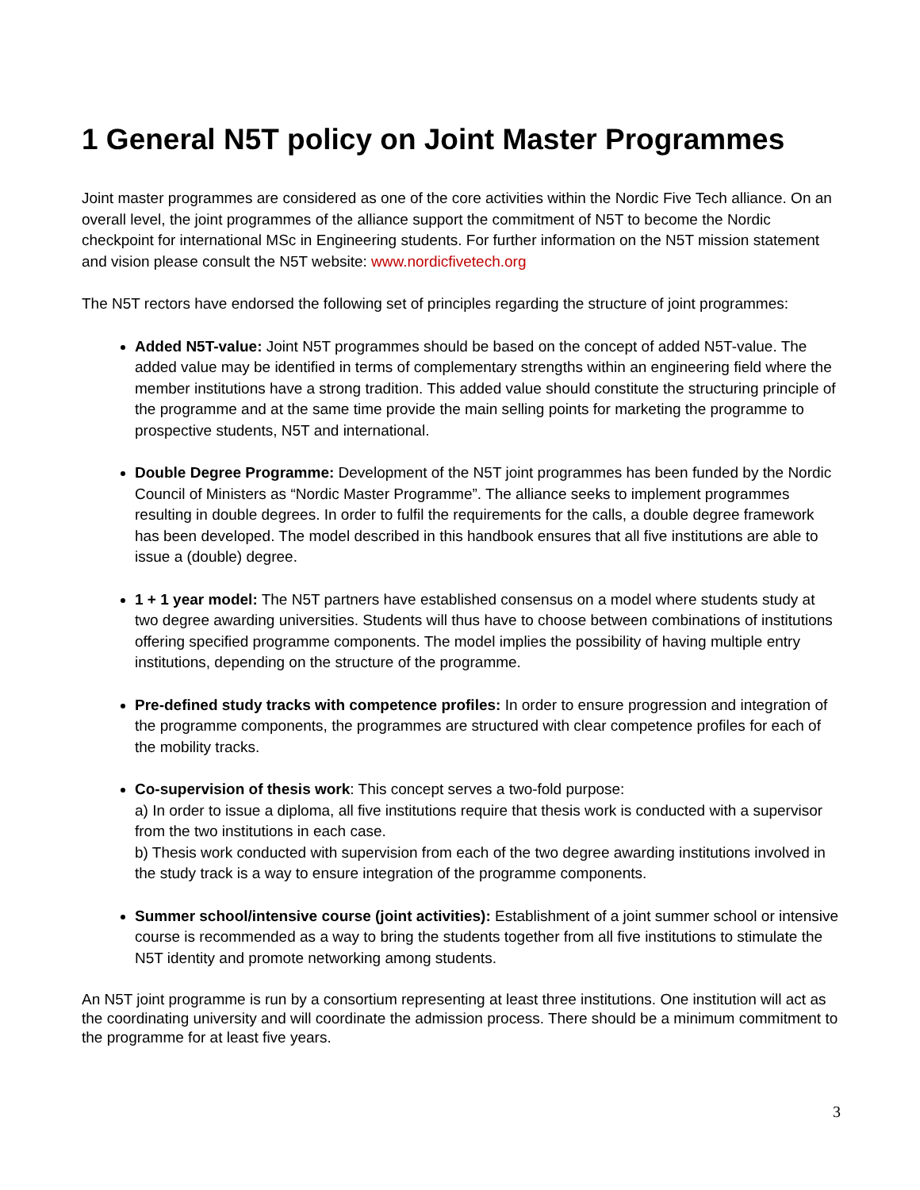1 General N5T policy on Joint Master Programmes
Joint master programmes are considered as one of the core activities within the Nordic Five Tech alliance. On an overall level, the joint programmes of the alliance support the commitment of N5T to become the Nordic checkpoint for international MSc in Engineering students. For further information on the N5T mission statement and vision please consult the N5T website: www.nordicfivetech.org
The N5T rectors have endorsed the following set of principles regarding the structure of joint programmes:
Added N5T-value: Joint N5T programmes should be based on the concept of added N5T-value. The added value may be identified in terms of complementary strengths within an engineering field where the member institutions have a strong tradition. This added value should constitute the structuring principle of the programme and at the same time provide the main selling points for marketing the programme to prospective students, N5T and international.
Double Degree Programme: Development of the N5T joint programmes has been funded by the Nordic Council of Ministers as “Nordic Master Programme”. The alliance seeks to implement programmes resulting in double degrees. In order to fulfil the requirements for the calls, a double degree framework has been developed. The model described in this handbook ensures that all five institutions are able to issue a (double) degree.
1 + 1 year model: The N5T partners have established consensus on a model where students study at two degree awarding universities. Students will thus have to choose between combinations of institutions offering specified programme components. The model implies the possibility of having multiple entry institutions, depending on the structure of the programme.
Pre-defined study tracks with competence profiles: In order to ensure progression and integration of the programme components, the programmes are structured with clear competence profiles for each of the mobility tracks.
Co-supervision of thesis work: This concept serves a two-fold purpose:
a) In order to issue a diploma, all five institutions require that thesis work is conducted with a supervisor from the two institutions in each case.
b) Thesis work conducted with supervision from each of the two degree awarding institutions involved in the study track is a way to ensure integration of the programme components.
Summer school/intensive course (joint activities): Establishment of a joint summer school or intensive course is recommended as a way to bring the students together from all five institutions to stimulate the N5T identity and promote networking among students.
An N5T joint programme is run by a consortium representing at least three institutions. One institution will act as the coordinating university and will coordinate the admission process. There should be a minimum commitment to the programme for at least five years.
3